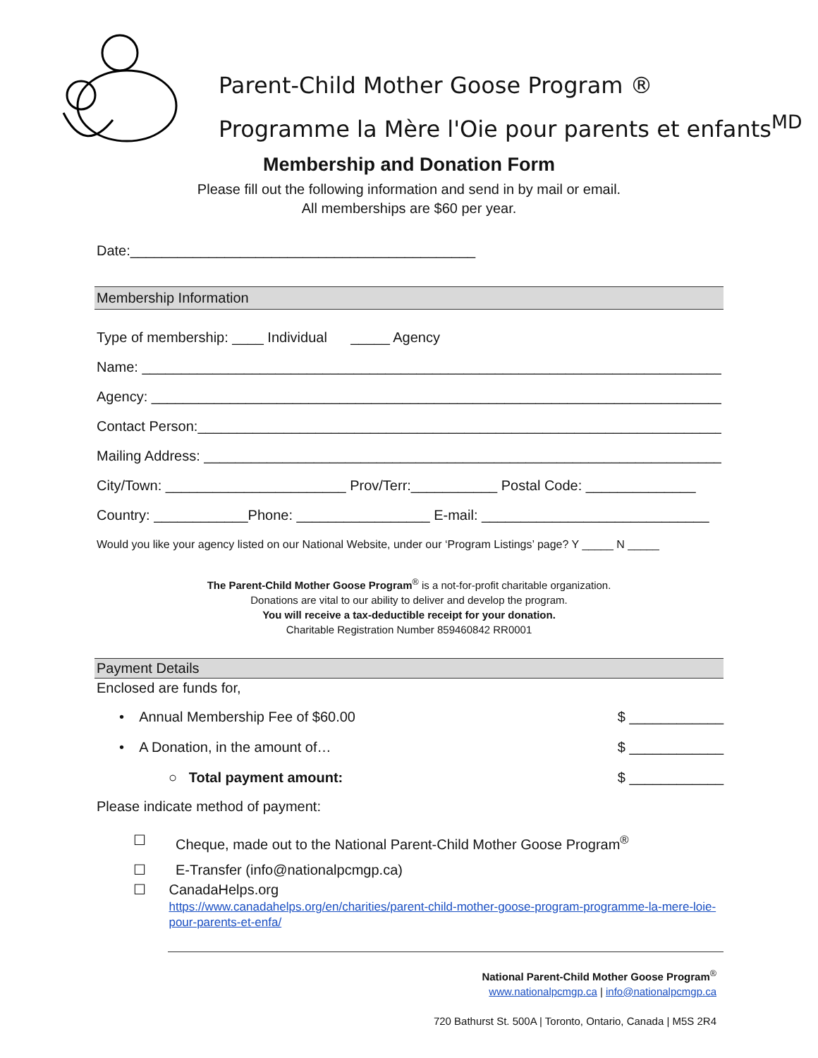Parent-Child Mother Goose Program ®
Programme la Mère l'Oie pour parents et enfants<sup>MD</sup>
Membership and Donation Form
Please fill out the following information and send in by mail or email.
All memberships are $60 per year.
Date:____________________________________________
Membership Information
Type of membership: ____ Individual _____ Agency
Name: ___________________________________________________________________________
Agency: __________________________________________________________________________
Contact Person:_____________________________________________________________________
Mailing Address: ___________________________________________________________________
City/Town: _______________________ Prov/Terr:___________ Postal Code: ______________
Country: ____________Phone: _________________ E-mail: _____________________________
Would you like your agency listed on our National Website, under our ‘Program Listings’ page? Y _____ N _____
The Parent-Child Mother Goose Program<sup>®</sup> is a not-for-profit charitable organization.
Donations are vital to our ability to deliver and develop the program.
You will receive a tax-deductible receipt for your donation.
Charitable Registration Number 859460842 RR0001
Payment Details
Enclosed are funds for,
• Annual Membership Fee of $60.00 $ ____________
• A Donation, in the amount of… $ ____________
○ Total payment amount: $ ____________
Please indicate method of payment:
☐ Cheque, made out to the National Parent-Child Mother Goose Program<sup>®</sup>
☐ E-Transfer (info@nationalpcmgp.ca)
☐ CanadaHelps.org
https://www.canadahelps.org/en/charities/parent-child-mother-goose-program-programme-la-mere-loie-pour-parents-et-enfa/
National Parent-Child Mother Goose Program<sup>®</sup>
www.nationalpcmgp.ca | info@nationalpcmgp.ca
720 Bathurst St. 500A | Toronto, Ontario, Canada | M5S 2R4